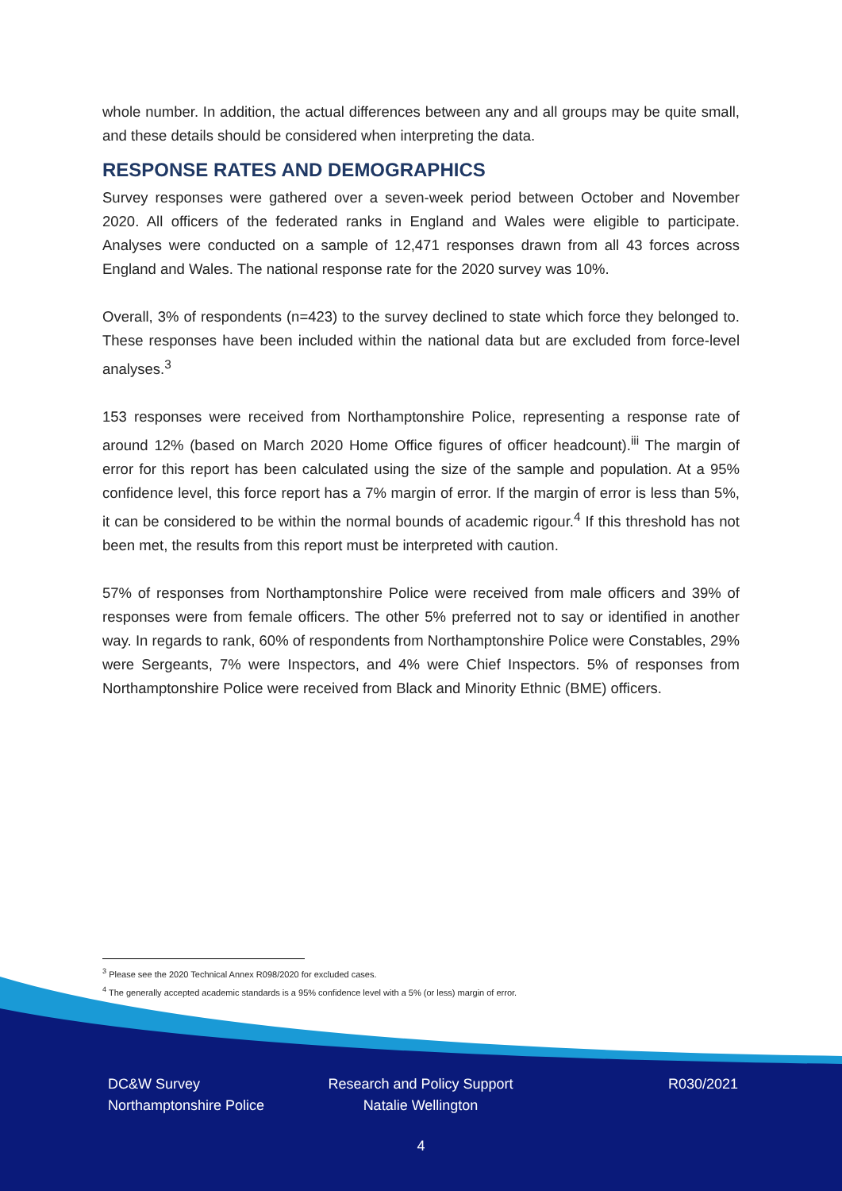whole number. In addition, the actual differences between any and all groups may be quite small, and these details should be considered when interpreting the data.
RESPONSE RATES AND DEMOGRAPHICS
Survey responses were gathered over a seven-week period between October and November 2020. All officers of the federated ranks in England and Wales were eligible to participate. Analyses were conducted on a sample of 12,471 responses drawn from all 43 forces across England and Wales. The national response rate for the 2020 survey was 10%.
Overall, 3% of respondents (n=423) to the survey declined to state which force they belonged to. These responses have been included within the national data but are excluded from force-level analyses.<sup>3</sup>
153 responses were received from Northamptonshire Police, representing a response rate of around 12% (based on March 2020 Home Office figures of officer headcount).<sup>iii</sup> The margin of error for this report has been calculated using the size of the sample and population. At a 95% confidence level, this force report has a 7% margin of error. If the margin of error is less than 5%, it can be considered to be within the normal bounds of academic rigour.<sup>4</sup> If this threshold has not been met, the results from this report must be interpreted with caution.
57% of responses from Northamptonshire Police were received from male officers and 39% of responses were from female officers. The other 5% preferred not to say or identified in another way. In regards to rank, 60% of respondents from Northamptonshire Police were Constables, 29% were Sergeants, 7% were Inspectors, and 4% were Chief Inspectors. 5% of responses from Northamptonshire Police were received from Black and Minority Ethnic (BME) officers.
<sup>3</sup> Please see the 2020 Technical Annex R098/2020 for excluded cases.
<sup>4</sup> The generally accepted academic standards is a 95% confidence level with a 5% (or less) margin of error.
DC&W Survey
Northamptonshire Police
Research and Policy Support
Natalie Wellington
R030/2021
4